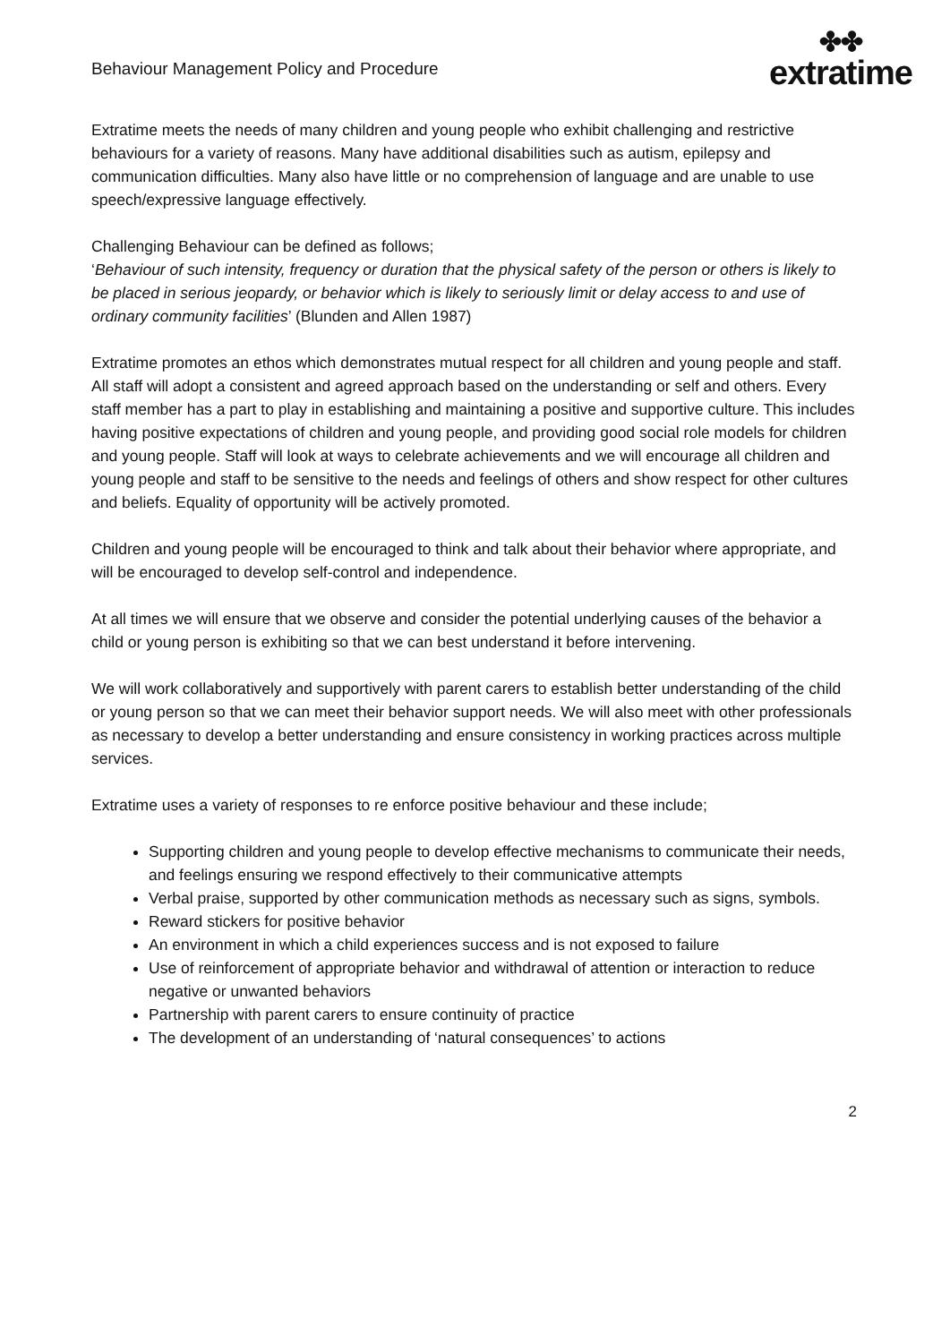Behaviour Management Policy and Procedure
✤✤
extratime
Extratime meets the needs of many children and young people who exhibit challenging and restrictive behaviours for a variety of reasons. Many have additional disabilities such as autism, epilepsy and communication difficulties. Many also have little or no comprehension of language and are unable to use speech/expressive language effectively.
Challenging Behaviour can be defined as follows;
‘Behaviour of such intensity, frequency or duration that the physical safety of the person or others is likely to be placed in serious jeopardy, or behavior which is likely to seriously limit or delay access to and use of ordinary community facilities’ (Blunden and Allen 1987)
Extratime promotes an ethos which demonstrates mutual respect for all children and young people and staff. All staff will adopt a consistent and agreed approach based on the understanding or self and others. Every staff member has a part to play in establishing and maintaining a positive and supportive culture. This includes having positive expectations of children and young people, and providing good social role models for children and young people. Staff will look at ways to celebrate achievements and we will encourage all children and young people and staff to be sensitive to the needs and feelings of others and show respect for other cultures and beliefs. Equality of opportunity will be actively promoted.
Children and young people will be encouraged to think and talk about their behavior where appropriate, and will be encouraged to develop self-control and independence.
At all times we will ensure that we observe and consider the potential underlying causes of the behavior a child or young person is exhibiting so that we can best understand it before intervening.
We will work collaboratively and supportively with parent carers to establish better understanding of the child or young person so that we can meet their behavior support needs. We will also meet with other professionals as necessary to develop a better understanding and ensure consistency in working practices across multiple services.
Extratime uses a variety of responses to re enforce positive behaviour and these include;
Supporting children and young people to develop effective mechanisms to communicate their needs, and feelings ensuring we respond effectively to their communicative attempts
Verbal praise, supported by other communication methods as necessary such as signs, symbols.
Reward stickers for positive behavior
An environment in which a child experiences success and is not exposed to failure
Use of reinforcement of appropriate behavior and withdrawal of attention or interaction to reduce negative or unwanted behaviors
Partnership with parent carers to ensure continuity of practice
The development of an understanding of ‘natural consequences’ to actions
2